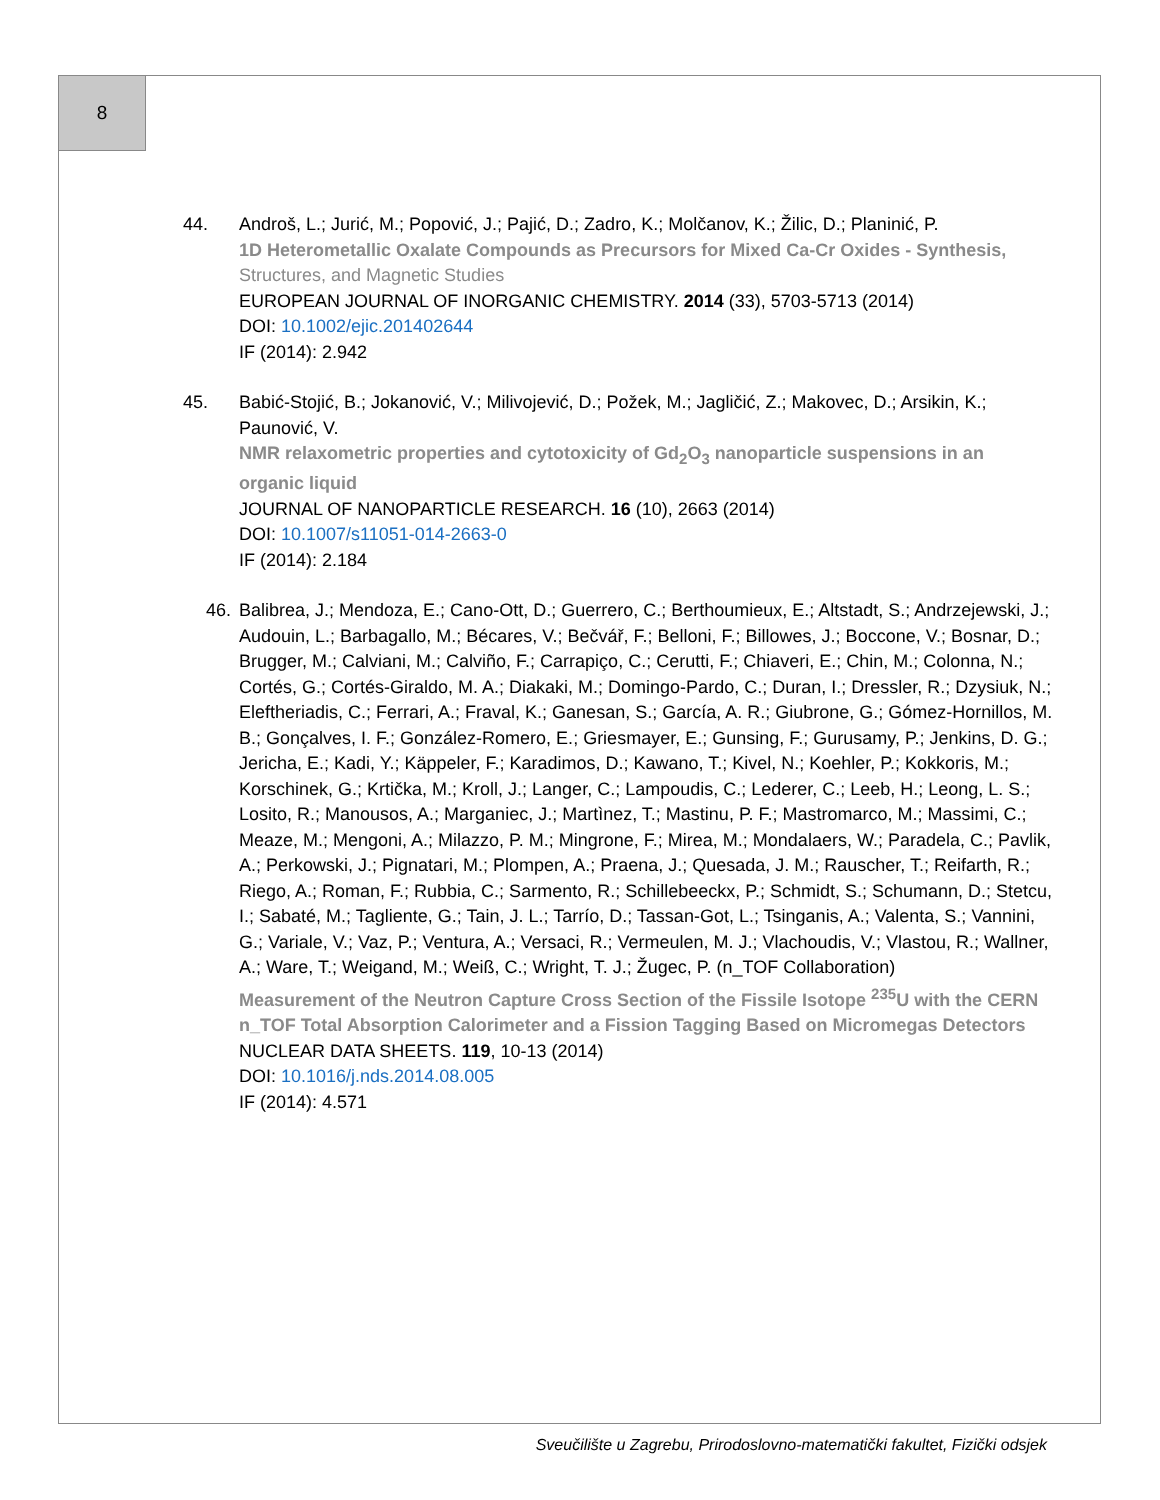8
44. Androš, L.; Jurić, M.; Popović, J.; Pajić, D.; Zadro, K.; Molčanov, K.; Žilic, D.; Planinić, P.
1D Heterometallic Oxalate Compounds as Precursors for Mixed Ca-Cr Oxides - Synthesis, Structures, and Magnetic Studies
EUROPEAN JOURNAL OF INORGANIC CHEMISTRY. 2014 (33), 5703-5713 (2014)
DOI: 10.1002/ejic.201402644
IF (2014): 2.942
45. Babić-Stojić, B.; Jokanović, V.; Milivojević, D.; Požek, M.; Jagličić, Z.; Makovec, D.; Arsikin, K.; Paunović, V.
NMR relaxometric properties and cytotoxicity of Gd<sub>2</sub>O<sub>3</sub> nanoparticle suspensions in an organic liquid
JOURNAL OF NANOPARTICLE RESEARCH. 16 (10), 2663 (2014)
DOI: 10.1007/s11051-014-2663-0
IF (2014): 2.184
46. Balibrea, J.; Mendoza, E.; Cano-Ott, D.; Guerrero, C.; Berthoumieux, E.; Altstadt, S.; Andrzejewski, J.; Audouin, L.; Barbagallo, M.; Bécares, V.; Bečvář, F.; Belloni, F.; Billowes, J.; Boccone, V.; Bosnar, D.; Brugger, M.; Calviani, M.; Calviño, F.; Carrapiço, C.; Cerutti, F.; Chiaveri, E.; Chin, M.; Colonna, N.; Cortés, G.; Cortés-Giraldo, M. A.; Diakaki, M.; Domingo-Pardo, C.; Duran, I.; Dressler, R.; Dzysiuk, N.; Eleftheriadis, C.; Ferrari, A.; Fraval, K.; Ganesan, S.; García, A. R.; Giubrone, G.; Gómez-Hornillos, M. B.; Gonçalves, I. F.; González-Romero, E.; Griesmayer, E.; Gunsing, F.; Gurusamy, P.; Jenkins, D. G.; Jericha, E.; Kadi, Y.; Käppeler, F.; Karadimos, D.; Kawano, T.; Kivel, N.; Koehler, P.; Kokkoris, M.; Korschinek, G.; Krtička, M.; Kroll, J.; Langer, C.; Lampoudis, C.; Lederer, C.; Leeb, H.; Leong, L. S.; Losito, R.; Manousos, A.; Marganiec, J.; Martìnez, T.; Mastinu, P. F.; Mastromarco, M.; Massimi, C.; Meaze, M.; Mengoni, A.; Milazzo, P. M.; Mingrone, F.; Mirea, M.; Mondalaers, W.; Paradela, C.; Pavlik, A.; Perkowski, J.; Pignatari, M.; Plompen, A.; Praena, J.; Quesada, J. M.; Rauscher, T.; Reifarth, R.; Riego, A.; Roman, F.; Rubbia, C.; Sarmento, R.; Schillebeeckx, P.; Schmidt, S.; Schumann, D.; Stetcu, I.; Sabaté, M.; Tagliente, G.; Tain, J. L.; Tarrío, D.; Tassan-Got, L.; Tsinganis, A.; Valenta, S.; Vannini, G.; Variale, V.; Vaz, P.; Ventura, A.; Versaci, R.; Vermeulen, M. J.; Vlachoudis, V.; Vlastou, R.; Wallner, A.; Ware, T.; Weigand, M.; Weiß, C.; Wright, T. J.; Žugec, P. (n_TOF Collaboration)
Measurement of the Neutron Capture Cross Section of the Fissile Isotope <sup>235</sup>U with the CERN n_TOF Total Absorption Calorimeter and a Fission Tagging Based on Micromegas Detectors
NUCLEAR DATA SHEETS. 119, 10-13 (2014)
DOI: 10.1016/j.nds.2014.08.005
IF (2014): 4.571
Sveučilište u Zagrebu, Prirodoslovno-matematički fakultet, Fizički odsjek